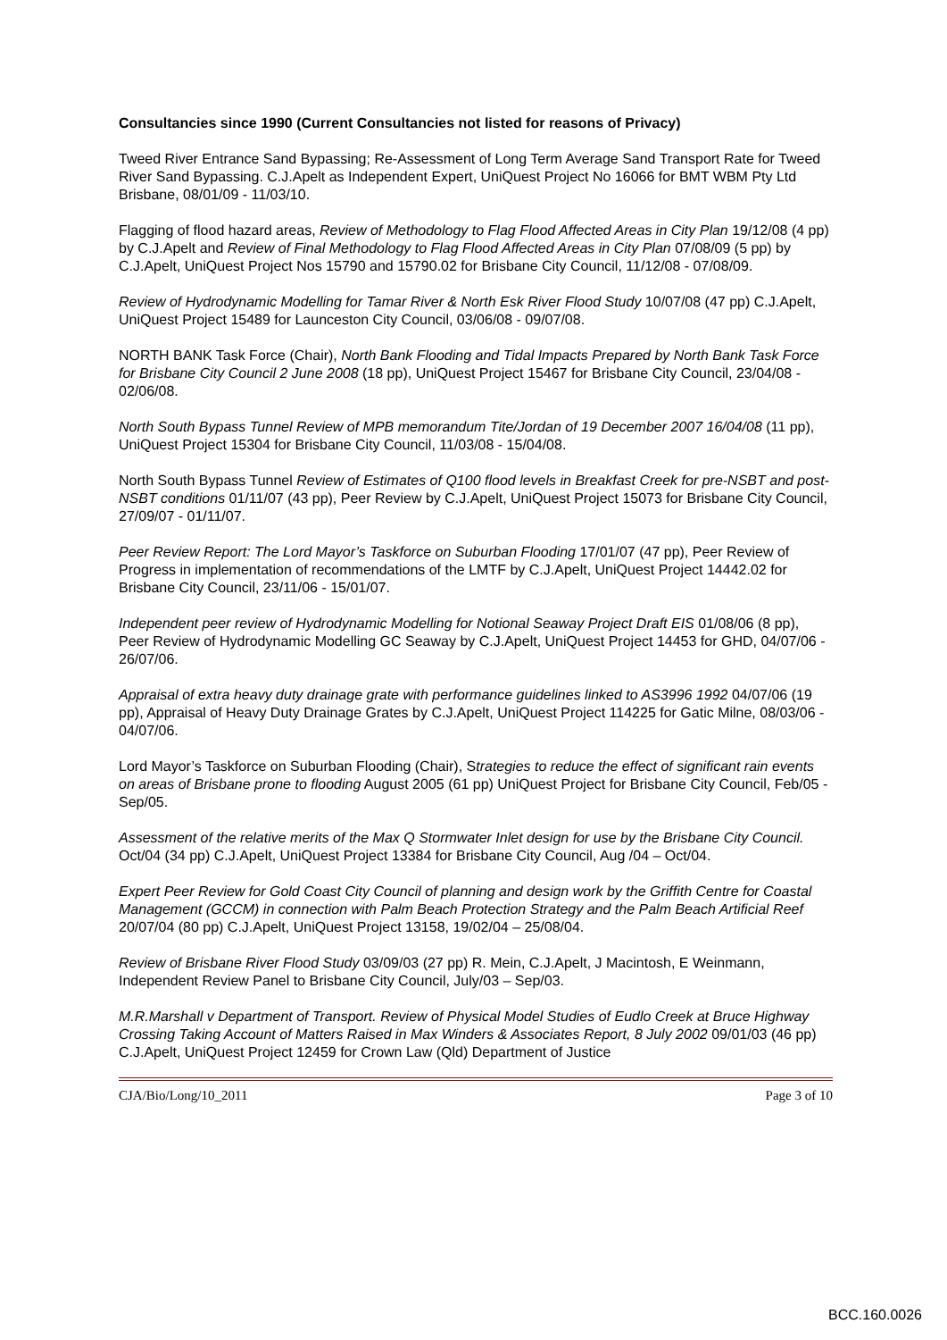Consultancies since 1990 (Current Consultancies not listed for reasons of Privacy)
Tweed River Entrance Sand Bypassing; Re-Assessment of Long Term Average Sand Transport Rate for Tweed River Sand Bypassing. C.J.Apelt as Independent Expert, UniQuest Project No 16066 for BMT WBM Pty Ltd Brisbane, 08/01/09 - 11/03/10.
Flagging of flood hazard areas, Review of Methodology to Flag Flood Affected Areas in City Plan 19/12/08 (4 pp) by C.J.Apelt and Review of Final Methodology to Flag Flood Affected Areas in City Plan 07/08/09 (5 pp) by C.J.Apelt, UniQuest Project Nos 15790 and 15790.02 for Brisbane City Council, 11/12/08 - 07/08/09.
Review of Hydrodynamic Modelling for Tamar River & North Esk River Flood Study 10/07/08 (47 pp) C.J.Apelt, UniQuest Project 15489 for Launceston City Council, 03/06/08 - 09/07/08.
NORTH BANK Task Force (Chair), North Bank Flooding and Tidal Impacts Prepared by North Bank Task Force for Brisbane City Council 2 June 2008 (18 pp), UniQuest Project 15467 for Brisbane City Council, 23/04/08 - 02/06/08.
North South Bypass Tunnel Review of MPB memorandum Tite/Jordan of 19 December 2007 16/04/08 (11 pp), UniQuest Project 15304 for Brisbane City Council, 11/03/08 - 15/04/08.
North South Bypass Tunnel Review of Estimates of Q100 flood levels in Breakfast Creek for pre-NSBT and post-NSBT conditions 01/11/07 (43 pp), Peer Review by C.J.Apelt, UniQuest Project 15073 for Brisbane City Council, 27/09/07 - 01/11/07.
Peer Review Report: The Lord Mayor’s Taskforce on Suburban Flooding 17/01/07 (47 pp), Peer Review of Progress in implementation of recommendations of the LMTF by C.J.Apelt, UniQuest Project 14442.02 for Brisbane City Council, 23/11/06 - 15/01/07.
Independent peer review of Hydrodynamic Modelling for Notional Seaway Project Draft EIS 01/08/06 (8 pp), Peer Review of Hydrodynamic Modelling GC Seaway by C.J.Apelt, UniQuest Project 14453 for GHD, 04/07/06 - 26/07/06.
Appraisal of extra heavy duty drainage grate with performance guidelines linked to AS3996 1992 04/07/06 (19 pp), Appraisal of Heavy Duty Drainage Grates by C.J.Apelt, UniQuest Project 114225 for Gatic Milne, 08/03/06 - 04/07/06.
Lord Mayor’s Taskforce on Suburban Flooding (Chair), Strategies to reduce the effect of significant rain events on areas of Brisbane prone to flooding August 2005 (61 pp) UniQuest Project for Brisbane City Council, Feb/05 - Sep/05.
Assessment of the relative merits of the Max Q Stormwater Inlet design for use by the Brisbane City Council. Oct/04 (34 pp) C.J.Apelt, UniQuest Project 13384 for Brisbane City Council, Aug /04 – Oct/04.
Expert Peer Review for Gold Coast City Council of planning and design work by the Griffith Centre for Coastal Management (GCCM) in connection with Palm Beach Protection Strategy and the Palm Beach Artificial Reef 20/07/04 (80 pp) C.J.Apelt, UniQuest Project 13158, 19/02/04 – 25/08/04.
Review of Brisbane River Flood Study 03/09/03 (27 pp) R. Mein, C.J.Apelt, J Macintosh, E Weinmann, Independent Review Panel to Brisbane City Council, July/03 – Sep/03.
M.R.Marshall v Department of Transport. Review of Physical Model Studies of Eudlo Creek at Bruce Highway Crossing Taking Account of Matters Raised in Max Winders & Associates Report, 8 July 2002 09/01/03 (46 pp) C.J.Apelt, UniQuest Project 12459 for Crown Law (Qld) Department of Justice
CJA/Bio/Long/10_2011 Page 3 of 10
BCC.160.0026